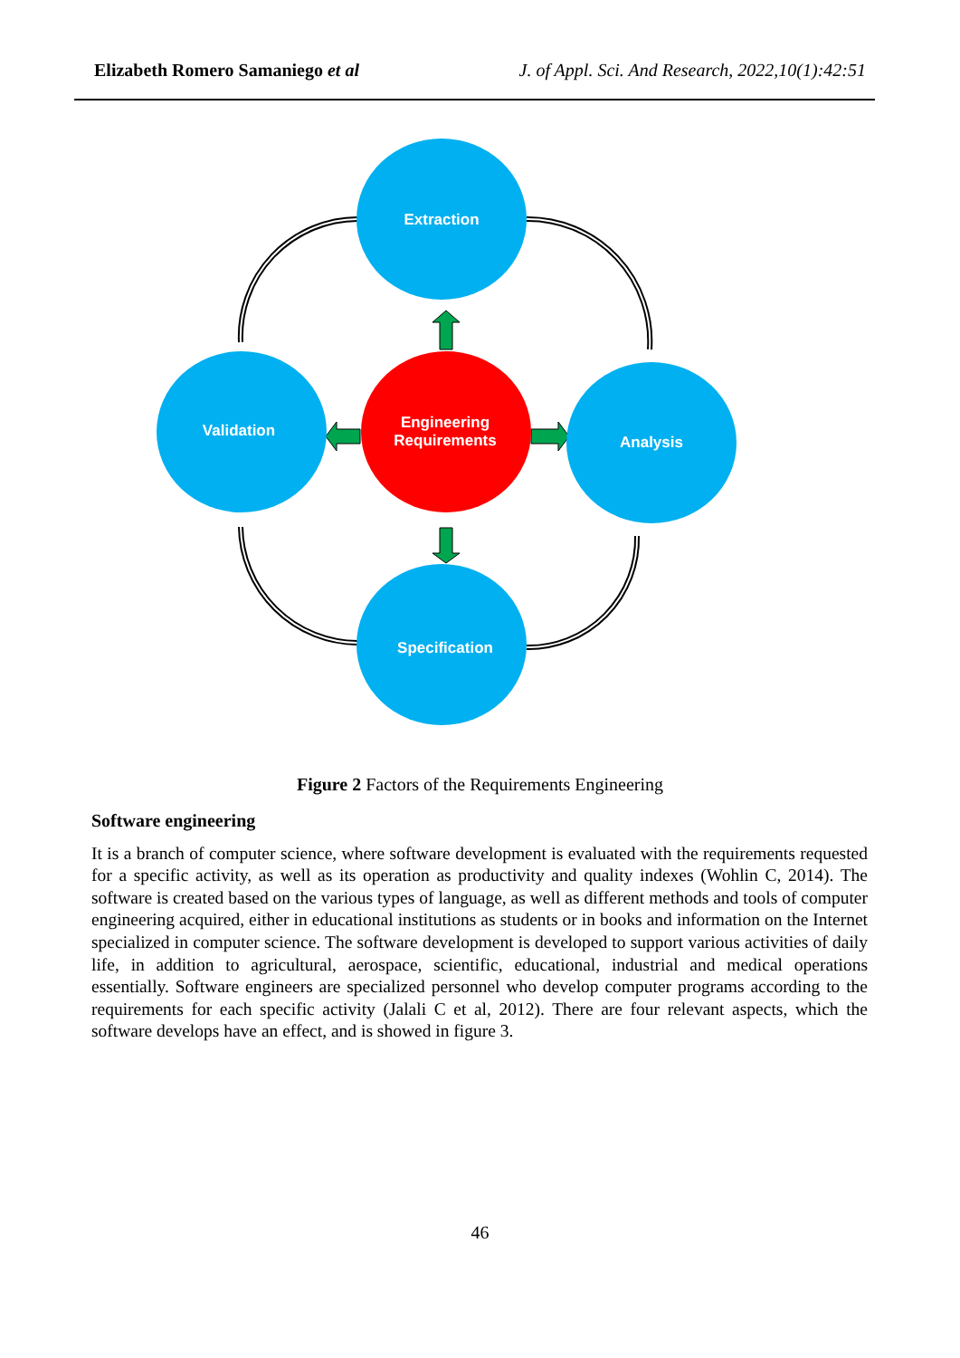Elizabeth Romero Samaniego et al J. of Appl. Sci. And Research, 2022,10(1):42:51
Extraction
Validation
Analysis
Specification
Engineering
Requirements
Figure 2 Factors of the Requirements Engineering
Software engineering
It is a branch of computer science, where software development is evaluated with the requirements requested for a specific activity, as well as its operation as productivity and quality indexes (Wohlin C, 2014). The software is created based on the various types of language, as well as different methods and tools of computer engineering acquired, either in educational institutions as students or in books and information on the Internet specialized in computer science. The software development is developed to support various activities of daily life, in addition to agricultural, aerospace, scientific, educational, industrial and medical operations essentially. Software engineers are specialized personnel who develop computer programs according to the requirements for each specific activity (Jalali C et al, 2012). There are four relevant aspects, which the software develops have an effect, and is showed in figure 3.
46